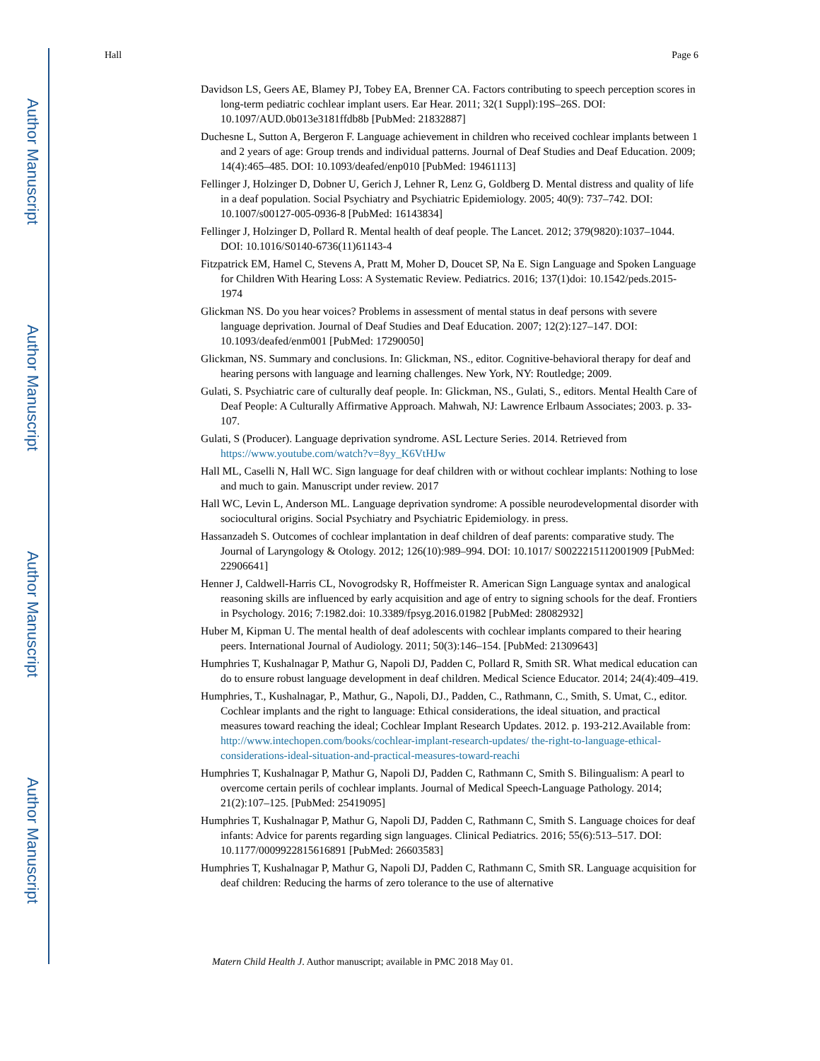Author Manuscript
Author Manuscript
Author Manuscript
Author Manuscript
Hall Page 6
Davidson LS, Geers AE, Blamey PJ, Tobey EA, Brenner CA. Factors contributing to speech perception scores in long-term pediatric cochlear implant users. Ear Hear. 2011; 32(1 Suppl):19S–26S. DOI: 10.1097/AUD.0b013e3181ffdb8b [PubMed: 21832887]
Duchesne L, Sutton A, Bergeron F. Language achievement in children who received cochlear implants between 1 and 2 years of age: Group trends and individual patterns. Journal of Deaf Studies and Deaf Education. 2009; 14(4):465–485. DOI: 10.1093/deafed/enp010 [PubMed: 19461113]
Fellinger J, Holzinger D, Dobner U, Gerich J, Lehner R, Lenz G, Goldberg D. Mental distress and quality of life in a deaf population. Social Psychiatry and Psychiatric Epidemiology. 2005; 40(9): 737–742. DOI: 10.1007/s00127-005-0936-8 [PubMed: 16143834]
Fellinger J, Holzinger D, Pollard R. Mental health of deaf people. The Lancet. 2012; 379(9820):1037–1044. DOI: 10.1016/S0140-6736(11)61143-4
Fitzpatrick EM, Hamel C, Stevens A, Pratt M, Moher D, Doucet SP, Na E. Sign Language and Spoken Language for Children With Hearing Loss: A Systematic Review. Pediatrics. 2016; 137(1)doi: 10.1542/peds.2015-1974
Glickman NS. Do you hear voices? Problems in assessment of mental status in deaf persons with severe language deprivation. Journal of Deaf Studies and Deaf Education. 2007; 12(2):127–147. DOI: 10.1093/deafed/enm001 [PubMed: 17290050]
Glickman, NS. Summary and conclusions. In: Glickman, NS., editor. Cognitive-behavioral therapy for deaf and hearing persons with language and learning challenges. New York, NY: Routledge; 2009.
Gulati, S. Psychiatric care of culturally deaf people. In: Glickman, NS., Gulati, S., editors. Mental Health Care of Deaf People: A Culturally Affirmative Approach. Mahwah, NJ: Lawrence Erlbaum Associates; 2003. p. 33-107.
Gulati, S (Producer). Language deprivation syndrome. ASL Lecture Series. 2014. Retrieved from https://www.youtube.com/watch?v=8yy_K6VtHJw
Hall ML, Caselli N, Hall WC. Sign language for deaf children with or without cochlear implants: Nothing to lose and much to gain. Manuscript under review. 2017
Hall WC, Levin L, Anderson ML. Language deprivation syndrome: A possible neurodevelopmental disorder with sociocultural origins. Social Psychiatry and Psychiatric Epidemiology. in press.
Hassanzadeh S. Outcomes of cochlear implantation in deaf children of deaf parents: comparative study. The Journal of Laryngology & Otology. 2012; 126(10):989–994. DOI: 10.1017/ S0022215112001909 [PubMed: 22906641]
Henner J, Caldwell-Harris CL, Novogrodsky R, Hoffmeister R. American Sign Language syntax and analogical reasoning skills are influenced by early acquisition and age of entry to signing schools for the deaf. Frontiers in Psychology. 2016; 7:1982.doi: 10.3389/fpsyg.2016.01982 [PubMed: 28082932]
Huber M, Kipman U. The mental health of deaf adolescents with cochlear implants compared to their hearing peers. International Journal of Audiology. 2011; 50(3):146–154. [PubMed: 21309643]
Humphries T, Kushalnagar P, Mathur G, Napoli DJ, Padden C, Pollard R, Smith SR. What medical education can do to ensure robust language development in deaf children. Medical Science Educator. 2014; 24(4):409–419.
Humphries, T., Kushalnagar, P., Mathur, G., Napoli, DJ., Padden, C., Rathmann, C., Smith, S. Umat, C., editor. Cochlear implants and the right to language: Ethical considerations, the ideal situation, and practical measures toward reaching the ideal; Cochlear Implant Research Updates. 2012. p. 193-212.Available from: http://www.intechopen.com/books/cochlear-implant-research-updates/ the-right-to-language-ethical-considerations-ideal-situation-and-practical-measures-toward-reachi
Humphries T, Kushalnagar P, Mathur G, Napoli DJ, Padden C, Rathmann C, Smith S. Bilingualism: A pearl to overcome certain perils of cochlear implants. Journal of Medical Speech-Language Pathology. 2014; 21(2):107–125. [PubMed: 25419095]
Humphries T, Kushalnagar P, Mathur G, Napoli DJ, Padden C, Rathmann C, Smith S. Language choices for deaf infants: Advice for parents regarding sign languages. Clinical Pediatrics. 2016; 55(6):513–517. DOI: 10.1177/0009922815616891 [PubMed: 26603583]
Humphries T, Kushalnagar P, Mathur G, Napoli DJ, Padden C, Rathmann C, Smith SR. Language acquisition for deaf children: Reducing the harms of zero tolerance to the use of alternative
Matern Child Health J. Author manuscript; available in PMC 2018 May 01.